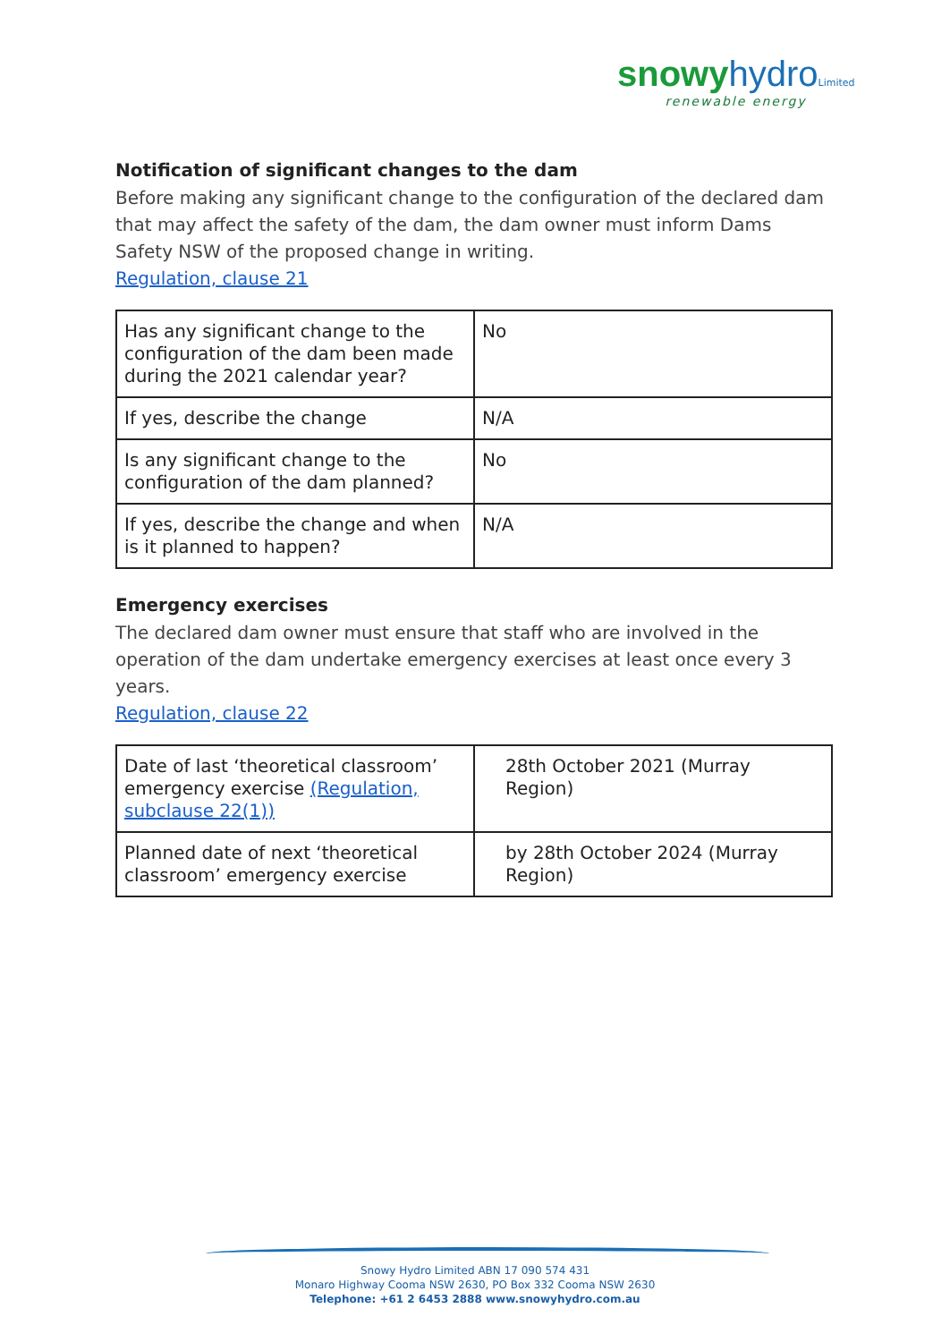snowy hydro Limited
renewable energy
Notification of significant changes to the dam
Before making any significant change to the configuration of the declared dam that may affect the safety of the dam, the dam owner must inform Dams Safety NSW of the proposed change in writing.
Regulation, clause 21
| Has any significant change to the configuration of the dam been made during the 2021 calendar year? | No |
| If yes, describe the change | N/A |
| Is any significant change to the configuration of the dam planned? | No |
| If yes, describe the change and when is it planned to happen? | N/A |
Emergency exercises
The declared dam owner must ensure that staff who are involved in the operation of the dam undertake emergency exercises at least once every 3 years.
Regulation, clause 22
| Date of last ‘theoretical classroom’ emergency exercise (Regulation, subclause 22(1)) | 28th October 2021 (Murray Region) |
| Planned date of next ‘theoretical classroom’ emergency exercise | by 28th October 2024 (Murray Region) |
Snowy Hydro Limited ABN 17 090 574 431
Monaro Highway Cooma NSW 2630, PO Box 332 Cooma NSW 2630
Telephone: +61 2 6453 2888 www.snowyhydro.com.au